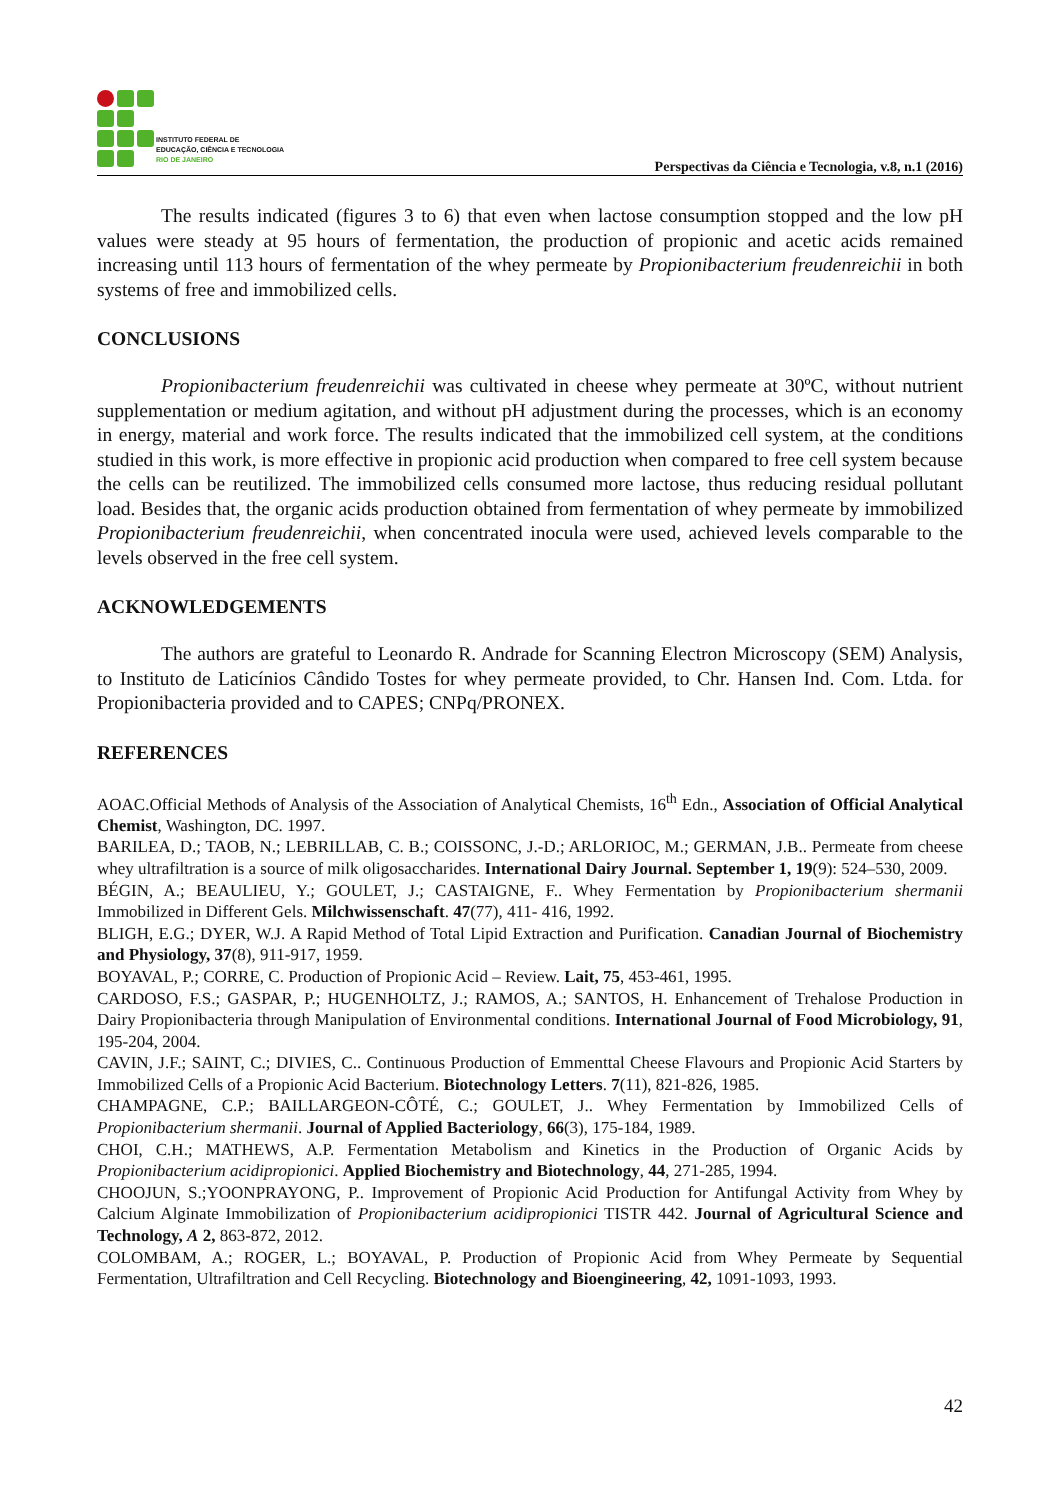INSTITUTO FEDERAL DE
EDUCAÇÃO, CIÊNCIA E TECNOLOGIA
RIO DE JANEIRO
Perspectivas da Ciência e Tecnologia, v.8, n.1 (2016)
The results indicated (figures 3 to 6) that even when lactose consumption stopped and the low pH values were steady at 95 hours of fermentation, the production of propionic and acetic acids remained increasing until 113 hours of fermentation of the whey permeate by Propionibacterium freudenreichii in both systems of free and immobilized cells.
CONCLUSIONS
Propionibacterium freudenreichii was cultivated in cheese whey permeate at 30ºC, without nutrient supplementation or medium agitation, and without pH adjustment during the processes, which is an economy in energy, material and work force. The results indicated that the immobilized cell system, at the conditions studied in this work, is more effective in propionic acid production when compared to free cell system because the cells can be reutilized. The immobilized cells consumed more lactose, thus reducing residual pollutant load. Besides that, the organic acids production obtained from fermentation of whey permeate by immobilized Propionibacterium freudenreichii, when concentrated inocula were used, achieved levels comparable to the levels observed in the free cell system.
ACKNOWLEDGEMENTS
The authors are grateful to Leonardo R. Andrade for Scanning Electron Microscopy (SEM) Analysis, to Instituto de Laticínios Cândido Tostes for whey permeate provided, to Chr. Hansen Ind. Com. Ltda. for Propionibacteria provided and to CAPES; CNPq/PRONEX.
REFERENCES
AOAC.Official Methods of Analysis of the Association of Analytical Chemists, 16<sup>th</sup> Edn., Association of Official Analytical Chemist, Washington, DC. 1997.
BARILEA, D.; TAOB, N.; LEBRILLAB, C. B.; COISSONC, J.-D.; ARLORIOC, M.; GERMAN, J.B.. Permeate from cheese whey ultrafiltration is a source of milk oligosaccharides. International Dairy Journal. September 1, 19(9): 524–530, 2009.
BÉGIN, A.; BEAULIEU, Y.; GOULET, J.; CASTAIGNE, F.. Whey Fermentation by Propionibacterium shermanii Immobilized in Different Gels. Milchwissenschaft. 47(77), 411- 416, 1992.
BLIGH, E.G.; DYER, W.J. A Rapid Method of Total Lipid Extraction and Purification. Canadian Journal of Biochemistry and Physiology, 37(8), 911-917, 1959.
BOYAVAL, P.; CORRE, C. Production of Propionic Acid – Review. Lait, 75, 453-461, 1995.
CARDOSO, F.S.; GASPAR, P.; HUGENHOLTZ, J.; RAMOS, A.; SANTOS, H. Enhancement of Trehalose Production in Dairy Propionibacteria through Manipulation of Environmental conditions. International Journal of Food Microbiology, 91, 195-204, 2004.
CAVIN, J.F.; SAINT, C.; DIVIES, C.. Continuous Production of Emmenttal Cheese Flavours and Propionic Acid Starters by Immobilized Cells of a Propionic Acid Bacterium. Biotechnology Letters. 7(11), 821-826, 1985.
CHAMPAGNE, C.P.; BAILLARGEON-CÔTÉ, C.; GOULET, J.. Whey Fermentation by Immobilized Cells of Propionibacterium shermanii. Journal of Applied Bacteriology, 66(3), 175-184, 1989.
CHOI, C.H.; MATHEWS, A.P. Fermentation Metabolism and Kinetics in the Production of Organic Acids by Propionibacterium acidipropionici. Applied Biochemistry and Biotechnology, 44, 271-285, 1994.
CHOOJUN, S.;YOONPRAYONG, P.. Improvement of Propionic Acid Production for Antifungal Activity from Whey by Calcium Alginate Immobilization of Propionibacterium acidipropionici TISTR 442. Journal of Agricultural Science and Technology, A 2, 863-872, 2012.
COLOMBAM, A.; ROGER, L.; BOYAVAL, P. Production of Propionic Acid from Whey Permeate by Sequential Fermentation, Ultrafiltration and Cell Recycling. Biotechnology and Bioengineering, 42, 1091-1093, 1993.
42